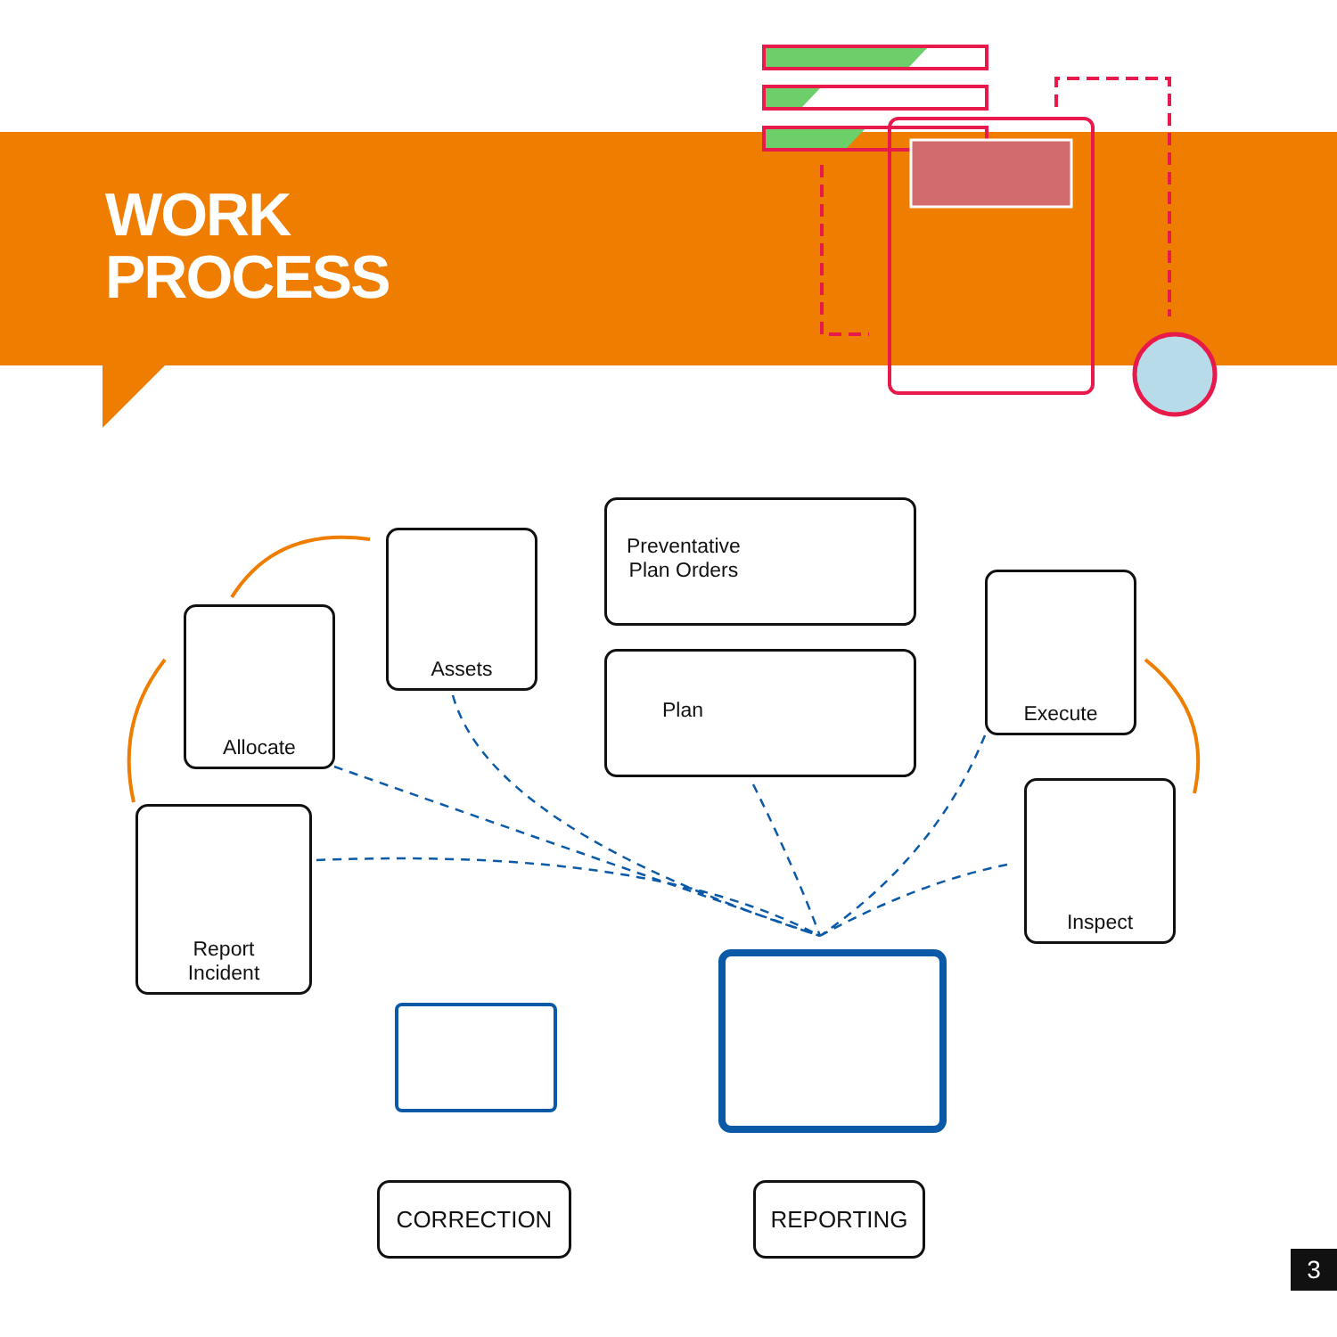WORK
PROCESS
Allocate
Assets
Preventative
Plan Orders
Plan
Execute
Inspect
Report
Incident
CORRECTION REPORTING
3